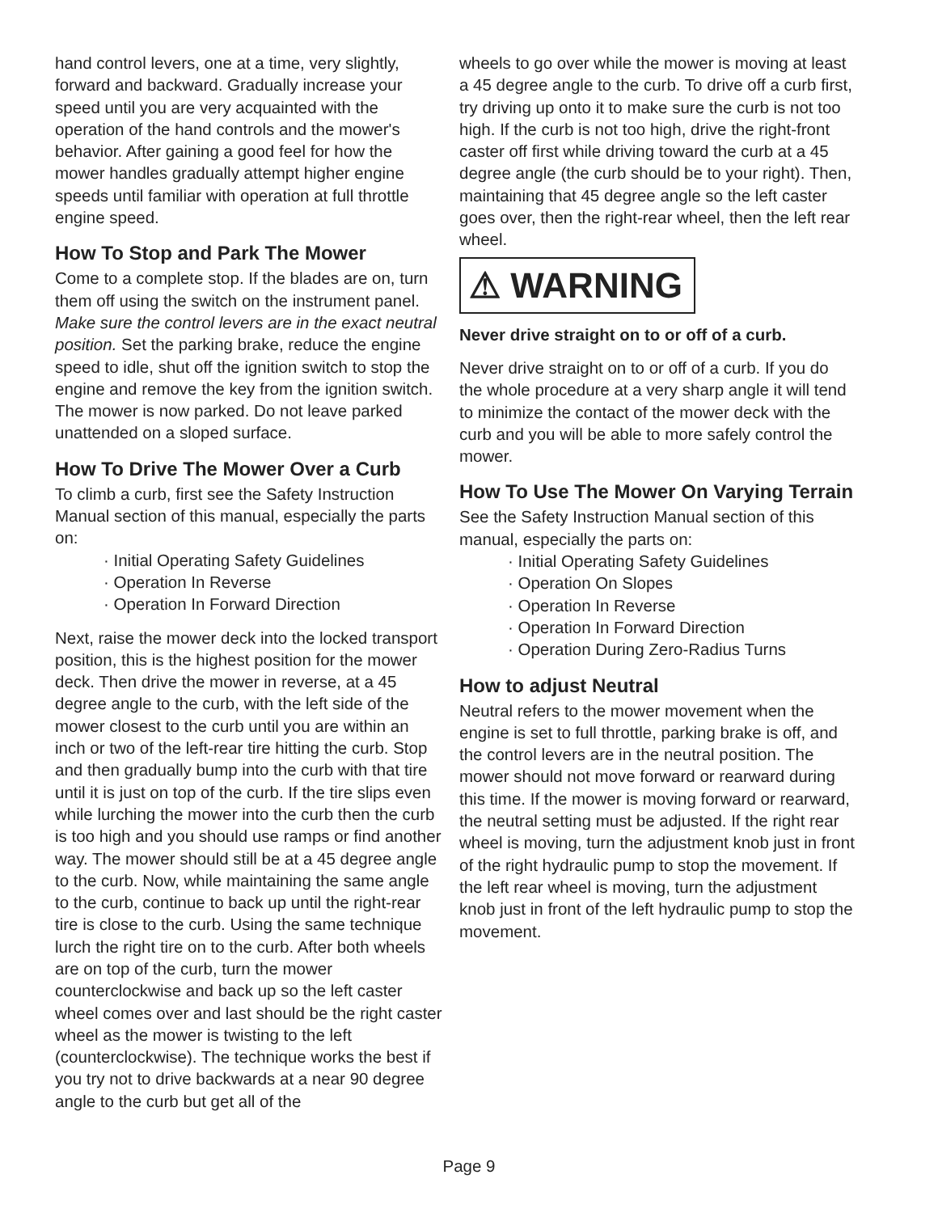hand control levers, one at a time, very slightly, forward and backward. Gradually increase your speed until you are very acquainted with the operation of the hand controls and the mower's behavior. After gaining a good feel for how the mower handles gradually attempt higher engine speeds until familiar with operation at full throttle engine speed.
How To Stop and Park The Mower
Come to a complete stop. If the blades are on, turn them off using the switch on the instrument panel. Make sure the control levers are in the exact neutral position. Set the parking brake, reduce the engine speed to idle, shut off the ignition switch to stop the engine and remove the key from the ignition switch. The mower is now parked. Do not leave parked unattended on a sloped surface.
How To Drive The Mower Over a Curb
To climb a curb, first see the Safety Instruction Manual section of this manual, especially the parts on:
· Initial Operating Safety Guidelines
· Operation In Reverse
· Operation In Forward Direction
Next, raise the mower deck into the locked transport position, this is the highest position for the mower deck. Then drive the mower in reverse, at a 45 degree angle to the curb, with the left side of the mower closest to the curb until you are within an inch or two of the left-rear tire hitting the curb. Stop and then gradually bump into the curb with that tire until it is just on top of the curb. If the tire slips even while lurching the mower into the curb then the curb is too high and you should use ramps or find another way. The mower should still be at a 45 degree angle to the curb. Now, while maintaining the same angle to the curb, continue to back up until the right-rear tire is close to the curb. Using the same technique lurch the right tire on to the curb. After both wheels are on top of the curb, turn the mower counterclockwise and back up so the left caster wheel comes over and last should be the right caster wheel as the mower is twisting to the left (counterclockwise). The technique works the best if you try not to drive backwards at a near 90 degree angle to the curb but get all of the
wheels to go over while the mower is moving at least a 45 degree angle to the curb. To drive off a curb first, try driving up onto it to make sure the curb is not too high. If the curb is not too high, drive the right-front caster off first while driving toward the curb at a 45 degree angle (the curb should be to your right). Then, maintaining that 45 degree angle so the left caster goes over, then the right-rear wheel, then the left rear wheel.
⚠ WARNING
Never drive straight on to or off of a curb.
Never drive straight on to or off of a curb. If you do the whole procedure at a very sharp angle it will tend to minimize the contact of the mower deck with the curb and you will be able to more safely control the mower.
How To Use The Mower On Varying Terrain
See the Safety Instruction Manual section of this manual, especially the parts on:
· Initial Operating Safety Guidelines
· Operation On Slopes
· Operation In Reverse
· Operation In Forward Direction
· Operation During Zero-Radius Turns
How to adjust Neutral
Neutral refers to the mower movement when the engine is set to full throttle, parking brake is off, and the control levers are in the neutral position. The mower should not move forward or rearward during this time. If the mower is moving forward or rearward, the neutral setting must be adjusted. If the right rear wheel is moving, turn the adjustment knob just in front of the right hydraulic pump to stop the movement. If the left rear wheel is moving, turn the adjustment knob just in front of the left hydraulic pump to stop the movement.
Page 9